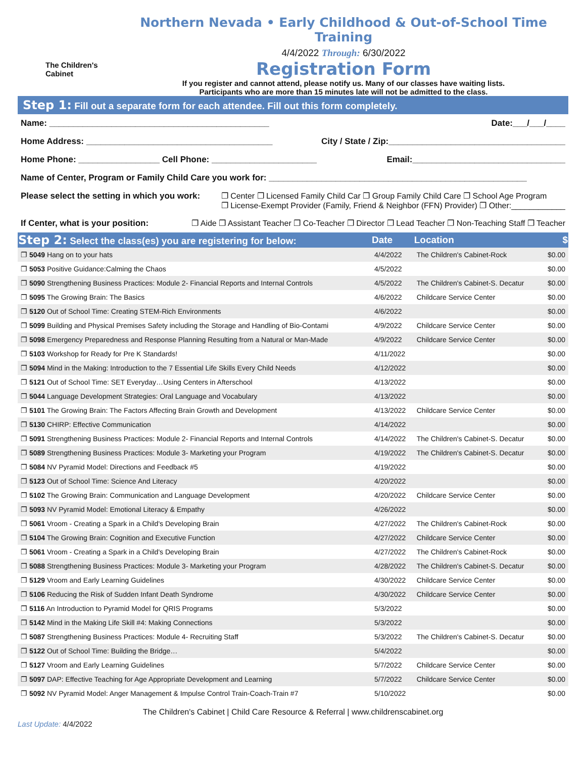The Children's Cabinet
Northern Nevada • Early Childhood & Out-of-School Time Training
4/4/2022 Through: 6/30/2022
Registration Form
If you register and cannot attend, please notify us. Many of our classes have waiting lists.
Participants who are more than 15 minutes late will not be admitted to the class.
Step 1: Fill out a separate form for each attendee. Fill out this form completely.
Name: ______________________________________________ Date:___/___/____
Home Address: _______________________________________ City / State / Zip:_____________________________________
Home Phone: _________________ Cell Phone: ______________________ Email:________________________________
Name of Center, Program or Family Child Care you work for: ______________________________________________________
Please select the setting in which you work: ❐ Center ❐ Licensed Family Child Car ❐ Group Family Child Care ❐ School Age Program
❐ License-Exempt Provider (Family, Friend & Neighbor (FFN) Provider) ❐ Other:____________
If Center, what is your position: ❐ Aide ❐ Assistant Teacher ❐ Co-Teacher ❐ Director ❐ Lead Teacher ❐ Non-Teaching Staff ❐ Teacher
| Step 2: Select the class(es) you are registering for below: | Date | Location | $ |
| --- | --- | --- | --- |
| ❐ 5049 Hang on to your hats | 4/4/2022 | The Children's Cabinet-Rock | $0.00 |
| ❐ 5053 Positive Guidance:Calming the Chaos | 4/5/2022 | | $0.00 |
| ❐ 5090 Strengthening Business Practices: Module 2- Financial Reports and Internal Controls | 4/5/2022 | The Children's Cabinet-S. Decatur | $0.00 |
| ❐ 5095 The Growing Brain: The Basics | 4/6/2022 | Childcare Service Center | $0.00 |
| ❐ 5120 Out of School Time: Creating STEM-Rich Environments | 4/6/2022 | | $0.00 |
| ❐ 5099 Building and Physical Premises Safety including the Storage and Handling of Bio-Contami | 4/9/2022 | Childcare Service Center | $0.00 |
| ❐ 5098 Emergency Preparedness and Response Planning Resulting from a Natural or Man-Made | 4/9/2022 | Childcare Service Center | $0.00 |
| ❐ 5103 Workshop for Ready for Pre K Standards! | 4/11/2022 | | $0.00 |
| ❐ 5094 Mind in the Making: Introduction to the 7 Essential Life Skills Every Child Needs | 4/12/2022 | | $0.00 |
| ❐ 5121 Out of School Time: SET Everyday…Using Centers in Afterschool | 4/13/2022 | | $0.00 |
| ❐ 5044 Language Development Strategies: Oral Language and Vocabulary | 4/13/2022 | | $0.00 |
| ❐ 5101 The Growing Brain: The Factors Affecting Brain Growth and Development | 4/13/2022 | Childcare Service Center | $0.00 |
| ❐ 5130 CHIRP: Effective Communication | 4/14/2022 | | $0.00 |
| ❐ 5091 Strengthening Business Practices: Module 2- Financial Reports and Internal Controls | 4/14/2022 | The Children's Cabinet-S. Decatur | $0.00 |
| ❐ 5089 Strengthening Business Practices: Module 3- Marketing your Program | 4/19/2022 | The Children's Cabinet-S. Decatur | $0.00 |
| ❐ 5084 NV Pyramid Model: Directions and Feedback #5 | 4/19/2022 | | $0.00 |
| ❐ 5123 Out of School Time: Science And Literacy | 4/20/2022 | | $0.00 |
| ❐ 5102 The Growing Brain: Communication and Language Development | 4/20/2022 | Childcare Service Center | $0.00 |
| ❐ 5093 NV Pyramid Model: Emotional Literacy & Empathy | 4/26/2022 | | $0.00 |
| ❐ 5061 Vroom - Creating a Spark in a Child's Developing Brain | 4/27/2022 | The Children's Cabinet-Rock | $0.00 |
| ❐ 5104 The Growing Brain: Cognition and Executive Function | 4/27/2022 | Childcare Service Center | $0.00 |
| ❐ 5061 Vroom - Creating a Spark in a Child's Developing Brain | 4/27/2022 | The Children's Cabinet-Rock | $0.00 |
| ❐ 5088 Strengthening Business Practices: Module 3- Marketing your Program | 4/28/2022 | The Children's Cabinet-S. Decatur | $0.00 |
| ❐ 5129 Vroom and Early Learning Guidelines | 4/30/2022 | Childcare Service Center | $0.00 |
| ❐ 5106 Reducing the Risk of Sudden Infant Death Syndrome | 4/30/2022 | Childcare Service Center | $0.00 |
| ❐ 5116 An Introduction to Pyramid Model for QRIS Programs | 5/3/2022 | | $0.00 |
| ❐ 5142 Mind in the Making Life Skill #4: Making Connections | 5/3/2022 | | $0.00 |
| ❐ 5087 Strengthening Business Practices: Module 4- Recruiting Staff | 5/3/2022 | The Children's Cabinet-S. Decatur | $0.00 |
| ❐ 5122 Out of School Time: Building the Bridge… | 5/4/2022 | | $0.00 |
| ❐ 5127 Vroom and Early Learning Guidelines | 5/7/2022 | Childcare Service Center | $0.00 |
| ❐ 5097 DAP: Effective Teaching for Age Appropriate Development and Learning | 5/7/2022 | Childcare Service Center | $0.00 |
| ❐ 5092 NV Pyramid Model: Anger Management & Impulse Control Train-Coach-Train #7 | 5/10/2022 | | $0.00 |
The Children's Cabinet | Child Care Resource & Referral | www.childrenscabinet.org
Last Update: 4/4/2022